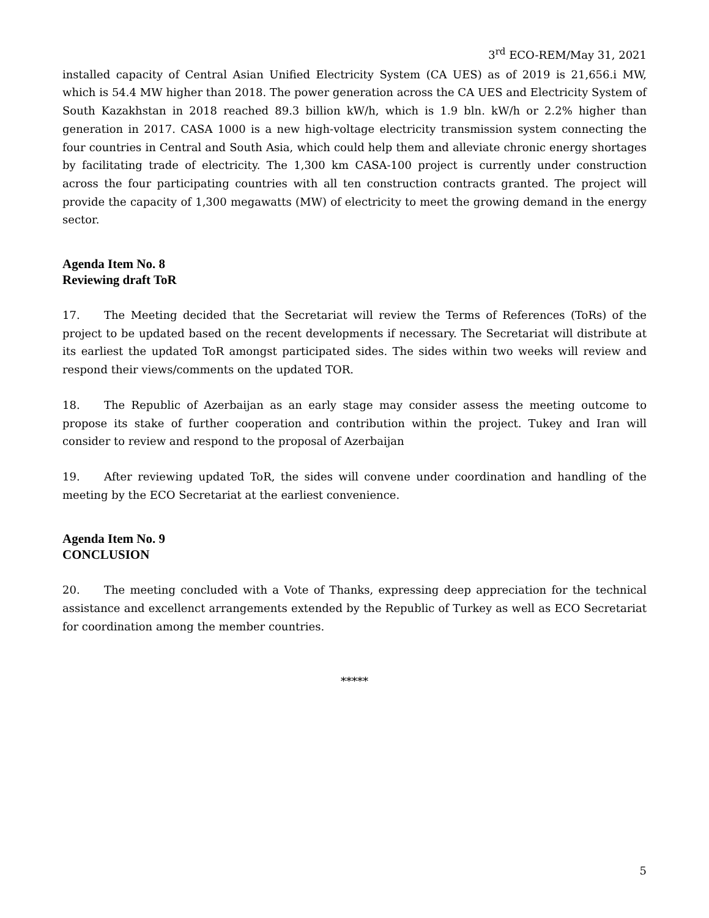3<sup>rd</sup> ECO-REM/May 31, 2021
installed capacity of Central Asian Unified Electricity System (CA UES) as of 2019 is 21,656.i MW, which is 54.4 MW higher than 2018. The power generation across the CA UES and Electricity System of South Kazakhstan in 2018 reached 89.3 billion kW/h, which is 1.9 bln. kW/h or 2.2% higher than generation in 2017. CASA 1000 is a new high-voltage electricity transmission system connecting the four countries in Central and South Asia, which could help them and alleviate chronic energy shortages by facilitating trade of electricity. The 1,300 km CASA-100 project is currently under construction across the four participating countries with all ten construction contracts granted. The project will provide the capacity of 1,300 megawatts (MW) of electricity to meet the growing demand in the energy sector.
Agenda Item No. 8
Reviewing draft ToR
17. The Meeting decided that the Secretariat will review the Terms of References (ToRs) of the project to be updated based on the recent developments if necessary. The Secretariat will distribute at its earliest the updated ToR amongst participated sides. The sides within two weeks will review and respond their views/comments on the updated TOR.
18. The Republic of Azerbaijan as an early stage may consider assess the meeting outcome to propose its stake of further cooperation and contribution within the project. Tukey and Iran will consider to review and respond to the proposal of Azerbaijan
19. After reviewing updated ToR, the sides will convene under coordination and handling of the meeting by the ECO Secretariat at the earliest convenience.
Agenda Item No. 9
CONCLUSION
20. The meeting concluded with a Vote of Thanks, expressing deep appreciation for the technical assistance and excellenct arrangements extended by the Republic of Turkey as well as ECO Secretariat for coordination among the member countries.
*****
5